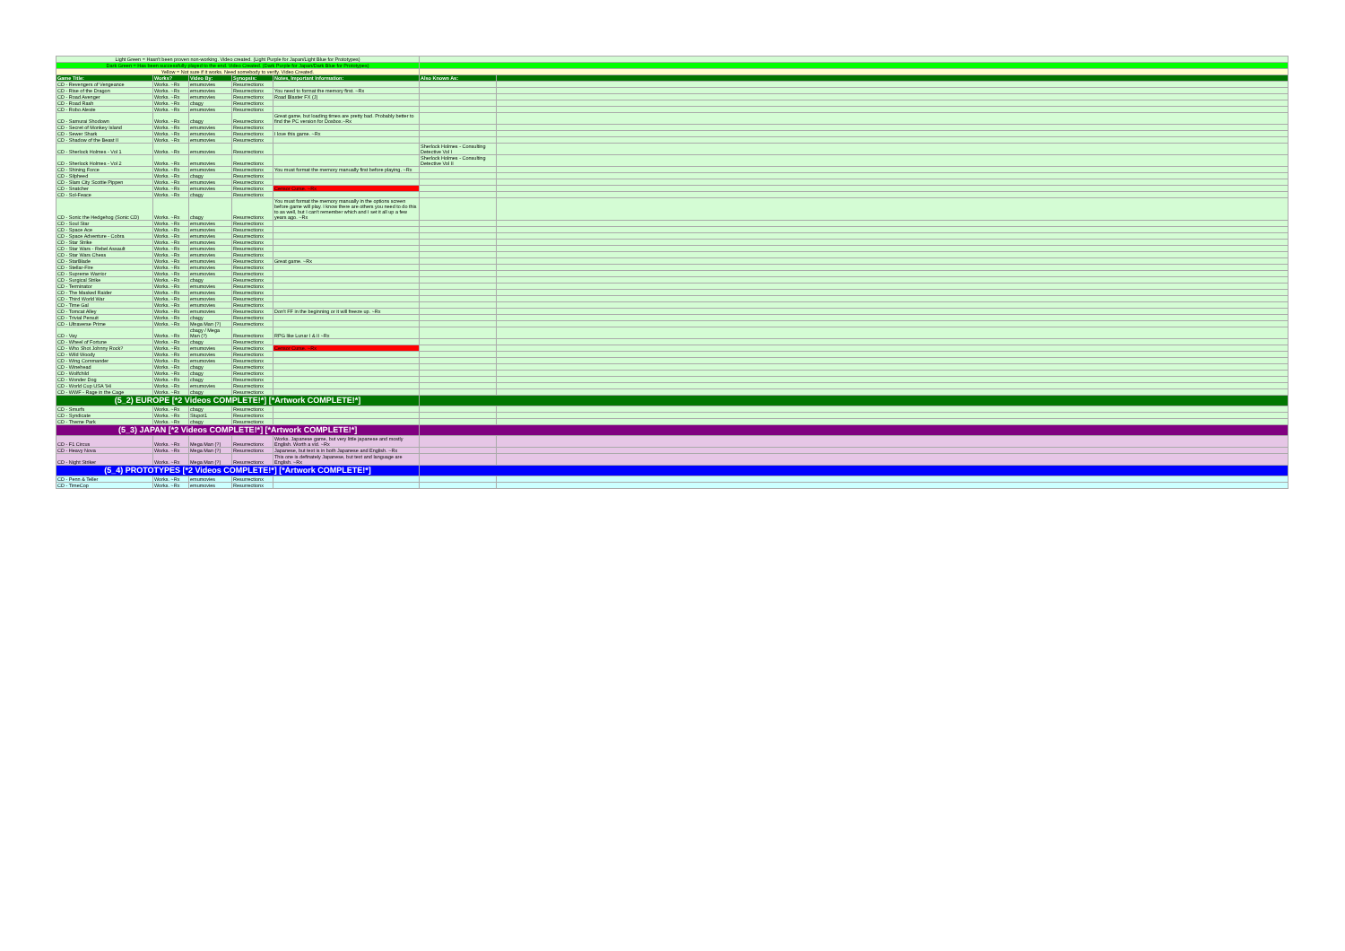| Light Green = Hasn't been proven non-working. Video created. (Light Purple for Japan/Light Blue for Prototypes) | | | | | | |
| Dark Green = Has been successfully played to the end. Video Created. (Dark Purple for Japan/Dark Blue for Prototypes) | | | | | | |
| Yellow = Not sure if it works. Need somebody to verify. Video Created. | | | | | | |
| Game Title: | Works? | Video By: | Synopsis: | Notes, Important Information: | Also Known As: | |
| CD - Revengers of Vengeance | Works. ~Rx | emumovies | Resurrectionx | | | |
| CD - Rise of the Dragon | Works. ~Rx | emumovies | Resurrectionx | You need to format the memory first. ~Rx | | |
| CD - Road Avenger | Works. ~Rx | emumovies | Resurrectionx | Road Blaster FX (J) | | |
| CD - Road Rash | Works. ~Rx | cbagy | Resurrectionx | | | |
| CD - Robo Aleste | Works. ~Rx | emumovies | Resurrectionx | | | |
| CD - Samurai Shodown | Works. ~Rx | cbagy | Resurrectionx | Great game, but loading times are pretty bad. Probably better to find the PC version for Dosbox.~Rx | | |
| CD - Secret of Monkey Island | Works. ~Rx | emumovies | Resurrectionx | | | |
| CD - Sewer Shark | Works. ~Rx | emumovies | Resurrectionx | I love this game. ~Rx | | |
| CD - Shadow of the Beast II | Works. ~Rx | emumovies | Resurrectionx | | | |
| CD - Sherlock Holmes - Vol 1 | Works. ~Rx | emumovies | Resurrectionx | | Sherlock Holmes - Consulting Detective Vol I | |
| CD - Sherlock Holmes - Vol 2 | Works. ~Rx | emumovies | Resurrectionx | | Sherlock Holmes - Consulting Detective Vol II | |
| CD - Shining Force | Works. ~Rx | emumovies | Resurrectionx | You must format the memory manually first before playing. ~Rx | | |
| CD - Silpheed | Works. ~Rx | cbagy | Resurrectionx | | | |
| CD - Slam City Scottie Pippen | Works. ~Rx | emumovies | Resurrectionx | | | |
| CD - Snatcher | Works. ~Rx | emumovies | Resurrectionx | Censor Curse. ~Rx | | |
| CD - Sol-Feace | Works. ~Rx | cbagy | Resurrectionx | | | |
| CD - Sonic the Hedgehog (Sonic CD) | Works. ~Rx | cbagy | Resurrectionx | You must format the memory manually in the options screen before game will play. I know there are others you need to do this to as well, but I can't remember which and I set it all up a few years ago. ~Rx | | |
| CD - Soul Star | Works. ~Rx | emumovies | Resurrectionx | | | |
| CD - Space Ace | Works. ~Rx | emumovies | Resurrectionx | | | |
| CD - Space Adventure - Cobra | Works. ~Rx | emumovies | Resurrectionx | | | |
| CD - Star Strike | Works. ~Rx | emumovies | Resurrectionx | | | |
| CD - Star Wars - Rebel Assault | Works. ~Rx | emumovies | Resurrectionx | | | |
| CD - Star Wars Chess | Works. ~Rx | emumovies | Resurrectionx | | | |
| CD - StarBlade | Works. ~Rx | emumovies | Resurrectionx | Great game. ~Rx | | |
| CD - Stellar-Fire | Works. ~Rx | emumovies | Resurrectionx | | | |
| CD - Supreme Warrior | Works. ~Rx | emumovies | Resurrectionx | | | |
| CD - Surgical Strike | Works. ~Rx | cbagy | Resurrectionx | | | |
| CD - Terminator | Works. ~Rx | emumovies | Resurrectionx | | | |
| CD - The Masked Raider | Works. ~Rx | emumovies | Resurrectionx | | | |
| CD - Third World War | Works. ~Rx | emumovies | Resurrectionx | | | |
| CD - Time Gal | Works. ~Rx | emumovies | Resurrectionx | | | |
| CD - Tomcat Alley | Works. ~Rx | emumovies | Resurrectionx | Don't FF in the beginning or it will freeze up. ~Rx | | |
| CD - Trivial Persuit | Works. ~Rx | cbagy | Resurrectionx | | | |
| CD - Ultraverse Prime | Works. ~Rx | Mega Man (?) | Resurrectionx | | | |
| CD - Vay | Works. ~Rx | cbagy / Mega Man (?) | Resurrectionx | RPG like Lunar I & II ~Rx | | |
| CD - Wheel of Fortune | Works. ~Rx | cbagy | Resurrectionx | | | |
| CD - Who Shot Johnny Rock? | Works. ~Rx | emumovies | Resurrectionx | Censor Curse. ~Rx | | |
| CD - Wild Woody | Works. ~Rx | emumovies | Resurrectionx | | | |
| CD - Wing Commander | Works. ~Rx | emumovies | Resurrectionx | | | |
| CD - Winehead | Works. ~Rx | cbagy | Resurrectionx | | | |
| CD - Wolfchild | Works. ~Rx | cbagy | Resurrectionx | | | |
| CD - Wonder Dog | Works. ~Rx | cbagy | Resurrectionx | | | |
| CD - World Cup USA '94 | Works. ~Rx | emumovies | Resurrectionx | | | |
| CD - WWF - Rage in the Cage | Works. ~Rx | cbagy | Resurrectionx | | | |
| (5_2) EUROPE [*2 Videos COMPLETE!*] [*Artwork COMPLETE!*] | | | | | | |
| CD - Smurfs | Works. ~Rx | cbagy | Resurrectionx | | | |
| CD - Syndicate | Works. ~Rx | Stupot1 | Resurrectionx | | | |
| CD - Theme Park | Works. ~Rx | cbagy | Resurrectionx | | | |
| (5_3) JAPAN [*2 Videos COMPLETE!*] [*Artwork COMPLETE!*] | | | | | | |
| CD - F1 Circus | Works. ~Rx | Mega Man (?) | Resurrectionx | Works. Japanese game, but very little japanese and mostly English. Worth a vid. ~Rx | | |
| CD - Heavy Nova | Works. ~Rx | Mega Man (?) | Resurrectionx | Japanese, but text is in both Japanese and English. ~Rx | | |
| CD - Night Striker | Works. ~Rx | Mega Man (?) | Resurrectionx | This one is definately Japanese, but text and language are English. ~Rx | | |
| (5_4) PROTOTYPES [*2 Videos COMPLETE!*] [*Artwork COMPLETE!*] | | | | | | |
| CD - Penn & Teller | Works. ~Rx | emumovies | Resurrectionx | | | |
| CD - TimeCop | Works. ~Rx | emumovies | Resurrectionx | | | |